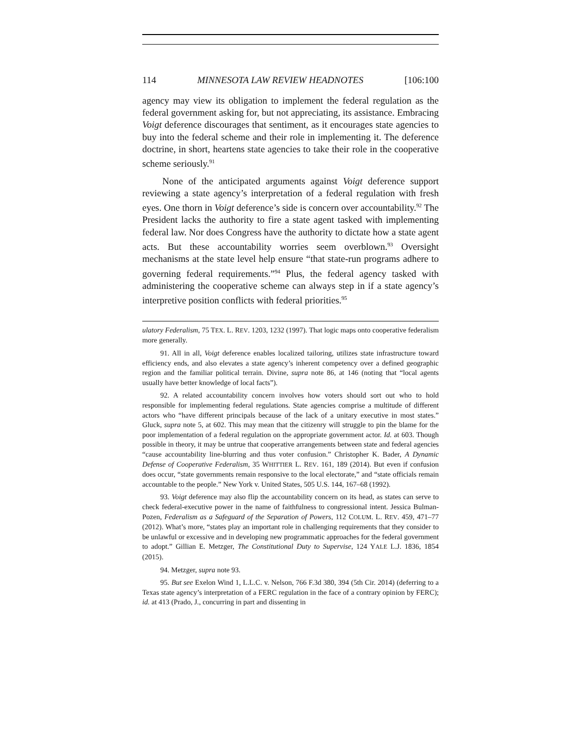114 MINNESOTA LAW REVIEW HEADNOTES [106:100
agency may view its obligation to implement the federal regulation as the federal government asking for, but not appreciating, its assistance. Embracing Voigt deference discourages that sentiment, as it encourages state agencies to buy into the federal scheme and their role in implementing it. The deference doctrine, in short, heartens state agencies to take their role in the cooperative scheme seriously.<sup>91</sup>
None of the anticipated arguments against Voigt deference support reviewing a state agency’s interpretation of a federal regulation with fresh eyes. One thorn in Voigt deference’s side is concern over accountability.<sup>92</sup> The President lacks the authority to fire a state agent tasked with implementing federal law. Nor does Congress have the authority to dictate how a state agent acts. But these accountability worries seem overblown.<sup>93</sup> Oversight mechanisms at the state level help ensure “that state-run programs adhere to governing federal requirements.”<sup>94</sup> Plus, the federal agency tasked with administering the cooperative scheme can always step in if a state agency’s interpretive position conflicts with federal priorities.<sup>95</sup>
ulatory Federalism, 75 TEX. L. REV. 1203, 1232 (1997). That logic maps onto cooperative federalism more generally.
91. All in all, Voigt deference enables localized tailoring, utilizes state infrastructure toward efficiency ends, and also elevates a state agency’s inherent competency over a defined geographic region and the familiar political terrain. Divine, supra note 86, at 146 (noting that “local agents usually have better knowledge of local facts”).
92. A related accountability concern involves how voters should sort out who to hold responsible for implementing federal regulations. State agencies comprise a multitude of different actors who “have different principals because of the lack of a unitary executive in most states.” Gluck, supra note 5, at 602. This may mean that the citizenry will struggle to pin the blame for the poor implementation of a federal regulation on the appropriate government actor. Id. at 603. Though possible in theory, it may be untrue that cooperative arrangements between state and federal agencies “cause accountability line-blurring and thus voter confusion.” Christopher K. Bader, A Dynamic Defense of Cooperative Federalism, 35 WHITTIER L. REV. 161, 189 (2014). But even if confusion does occur, “state governments remain responsive to the local electorate,” and “state officials remain accountable to the people.” New York v. United States, 505 U.S. 144, 167–68 (1992).
93. Voigt deference may also flip the accountability concern on its head, as states can serve to check federal-executive power in the name of faithfulness to congressional intent. Jessica Bulman-Pozen, Federalism as a Safeguard of the Separation of Powers, 112 COLUM. L. REV. 459, 471–77 (2012). What’s more, “states play an important role in challenging requirements that they consider to be unlawful or excessive and in developing new programmatic approaches for the federal government to adopt.” Gillian E. Metzger, The Constitutional Duty to Supervise, 124 YALE L.J. 1836, 1854 (2015).
94. Metzger, supra note 93.
95. But see Exelon Wind 1, L.L.C. v. Nelson, 766 F.3d 380, 394 (5th Cir. 2014) (deferring to a Texas state agency’s interpretation of a FERC regulation in the face of a contrary opinion by FERC); id. at 413 (Prado, J., concurring in part and dissenting in